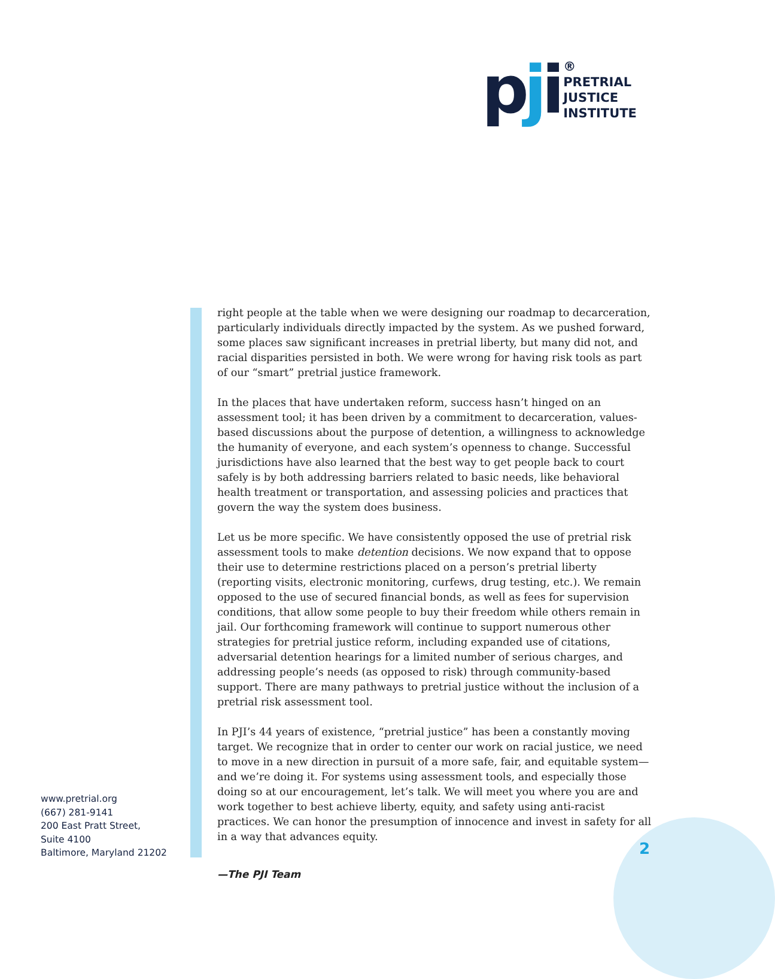pji
®
PRETRIAL
JUSTICE
INSTITUTE
right people at the table when we were designing our roadmap to decarceration, particularly individuals directly impacted by the system. As we pushed forward, some places saw significant increases in pretrial liberty, but many did not, and racial disparities persisted in both. We were wrong for having risk tools as part of our “smart” pretrial justice framework.
In the places that have undertaken reform, success hasn’t hinged on an assessment tool; it has been driven by a commitment to decarceration, values-based discussions about the purpose of detention, a willingness to acknowledge the humanity of everyone, and each system’s openness to change. Successful jurisdictions have also learned that the best way to get people back to court safely is by both addressing barriers related to basic needs, like behavioral health treatment or transportation, and assessing policies and practices that govern the way the system does business.
Let us be more specific. We have consistently opposed the use of pretrial risk assessment tools to make detention decisions. We now expand that to oppose their use to determine restrictions placed on a person’s pretrial liberty (reporting visits, electronic monitoring, curfews, drug testing, etc.). We remain opposed to the use of secured financial bonds, as well as fees for supervision conditions, that allow some people to buy their freedom while others remain in jail. Our forthcoming framework will continue to support numerous other strategies for pretrial justice reform, including expanded use of citations, adversarial detention hearings for a limited number of serious charges, and addressing people’s needs (as opposed to risk) through community-based support. There are many pathways to pretrial justice without the inclusion of a pretrial risk assessment tool.
In PJI’s 44 years of existence, “pretrial justice” has been a constantly moving target. We recognize that in order to center our work on racial justice, we need to move in a new direction in pursuit of a more safe, fair, and equitable system—and we’re doing it. For systems using assessment tools, and especially those doing so at our encouragement, let’s talk. We will meet you where you are and work together to best achieve liberty, equity, and safety using anti-racist practices. We can honor the presumption of innocence and invest in safety for all in a way that advances equity.
—The PJI Team
www.pretrial.org
(667) 281-9141
200 East Pratt Street,
Suite 4100
Baltimore, Maryland 21202
2